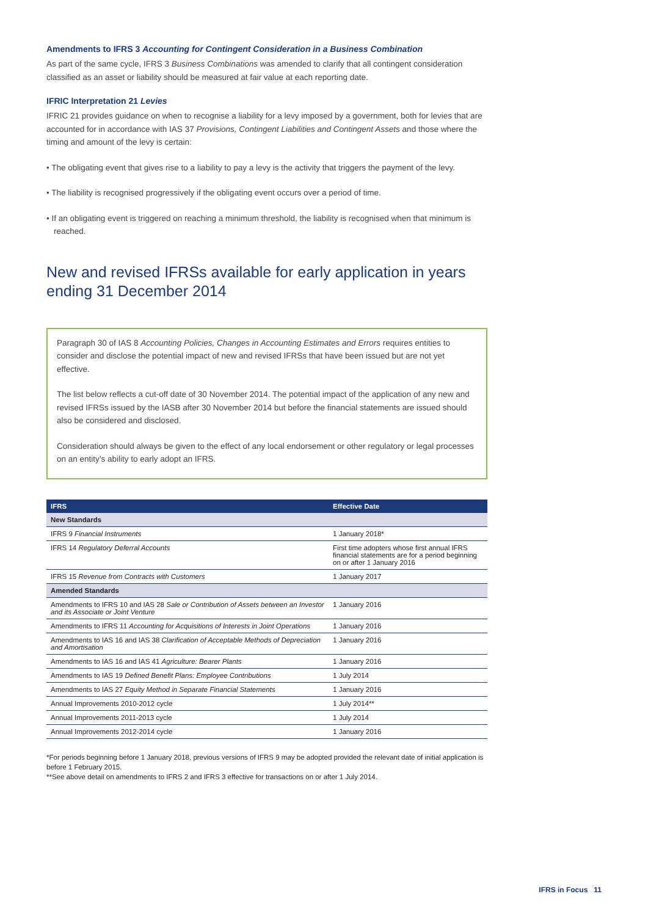Amendments to IFRS 3 Accounting for Contingent Consideration in a Business Combination
As part of the same cycle, IFRS 3 Business Combinations was amended to clarify that all contingent consideration classified as an asset or liability should be measured at fair value at each reporting date.
IFRIC Interpretation 21 Levies
IFRIC 21 provides guidance on when to recognise a liability for a levy imposed by a government, both for levies that are accounted for in accordance with IAS 37 Provisions, Contingent Liabilities and Contingent Assets and those where the timing and amount of the levy is certain:
• The obligating event that gives rise to a liability to pay a levy is the activity that triggers the payment of the levy.
• The liability is recognised progressively if the obligating event occurs over a period of time.
• If an obligating event is triggered on reaching a minimum threshold, the liability is recognised when that minimum is reached.
New and revised IFRSs available for early application in years ending 31 December 2014
Paragraph 30 of IAS 8 Accounting Policies, Changes in Accounting Estimates and Errors requires entities to consider and disclose the potential impact of new and revised IFRSs that have been issued but are not yet effective.
The list below reflects a cut-off date of 30 November 2014. The potential impact of the application of any new and revised IFRSs issued by the IASB after 30 November 2014 but before the financial statements are issued should also be considered and disclosed.
Consideration should always be given to the effect of any local endorsement or other regulatory or legal processes on an entity’s ability to early adopt an IFRS.
| IFRS | Effective Date |
| --- | --- |
| New Standards | |
| IFRS 9 Financial Instruments | 1 January 2018* |
| IFRS 14 Regulatory Deferral Accounts | First time adopters whose first annual IFRS financial statements are for a period beginning on or after 1 January 2016 |
| IFRS 15 Revenue from Contracts with Customers | 1 January 2017 |
| Amended Standards | |
| Amendments to IFRS 10 and IAS 28 Sale or Contribution of Assets between an Investor and its Associate or Joint Venture | 1 January 2016 |
| Amendments to IFRS 11 Accounting for Acquisitions of Interests in Joint Operations | 1 January 2016 |
| Amendments to IAS 16 and IAS 38 Clarification of Acceptable Methods of Depreciation and Amortisation | 1 January 2016 |
| Amendments to IAS 16 and IAS 41 Agriculture: Bearer Plants | 1 January 2016 |
| Amendments to IAS 19 Defined Benefit Plans: Employee Contributions | 1 July 2014 |
| Amendments to IAS 27 Equity Method in Separate Financial Statements | 1 January 2016 |
| Annual Improvements 2010-2012 cycle | 1 July 2014** |
| Annual Improvements 2011-2013 cycle | 1 July 2014 |
| Annual Improvements 2012-2014 cycle | 1 January 2016 |
*For periods beginning before 1 January 2018, previous versions of IFRS 9 may be adopted provided the relevant date of initial application is before 1 February 2015.
**See above detail on amendments to IFRS 2 and IFRS 3 effective for transactions on or after 1 July 2014.
IFRS in Focus 11